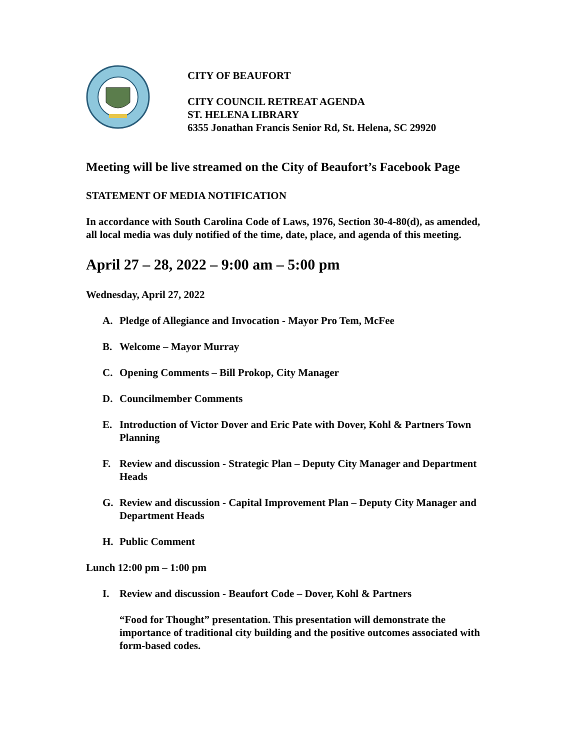CITY OF BEAUFORT
CITY COUNCIL RETREAT AGENDA
ST. HELENA LIBRARY
6355 Jonathan Francis Senior Rd, St. Helena, SC 29920
Meeting will be live streamed on the City of Beaufort’s Facebook Page
STATEMENT OF MEDIA NOTIFICATION
In accordance with South Carolina Code of Laws, 1976, Section 30-4-80(d), as amended, all local media was duly notified of the time, date, place, and agenda of this meeting.
April 27 – 28, 2022 – 9:00 am – 5:00 pm
Wednesday, April 27, 2022
A. Pledge of Allegiance and Invocation - Mayor Pro Tem, McFee
B. Welcome – Mayor Murray
C. Opening Comments – Bill Prokop, City Manager
D. Councilmember Comments
E. Introduction of Victor Dover and Eric Pate with Dover, Kohl & Partners Town Planning
F. Review and discussion - Strategic Plan – Deputy City Manager and Department Heads
G. Review and discussion - Capital Improvement Plan – Deputy City Manager and Department Heads
H. Public Comment
Lunch 12:00 pm – 1:00 pm
I. Review and discussion - Beaufort Code – Dover, Kohl & Partners
“Food for Thought” presentation. This presentation will demonstrate the importance of traditional city building and the positive outcomes associated with form-based codes.